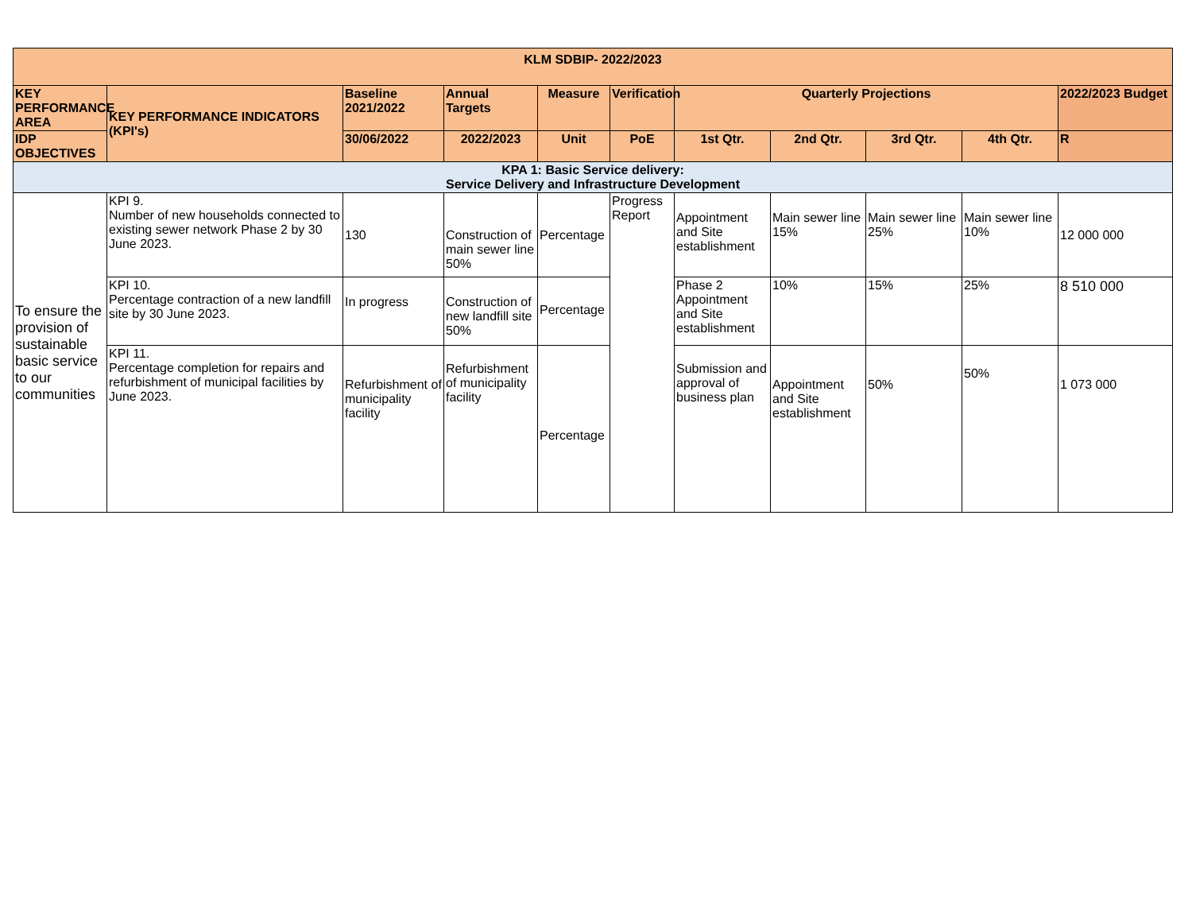| KLM SDBIP- 2022/2023 | | | | | | | | | | |
| --- | --- | --- | --- | --- | --- | --- | --- | --- | --- | --- |
| KEY PERFORMANCE AREA | KEY PERFORMANCE INDICATORS (KPI's) | Baseline 2021/2022 | Annual Targets | Measure | Verification | Quarterly Projections | | | | 2022/2023 Budget |
| IDP OBJECTIVES | | 30/06/2022 | 2022/2023 | Unit | PoE | 1st Qtr. | 2nd Qtr. | 3rd Qtr. | 4th Qtr. | R |
| KPA 1: Basic Service delivery: Service Delivery and Infrastructure Development | | | | | | | | | | |
| To ensure the provision of sustainable basic service to our communities | KPI 9. Number of new households connected to existing sewer network Phase 2 by 30 June 2023. | 130 | Construction of main sewer line 50% | Percentage | Progress Report | Appointment and Site establishment | Main sewer line 15% | Main sewer line 25% | Main sewer line 10% | 12 000 000 |
| | KPI 10. Percentage contraction of a new landfill site by 30 June 2023. | In progress | Construction of new landfill site 50% | Percentage | | Phase 2 Appointment and Site establishment | 10% | 15% | 25% | 8 510 000 |
| | KPI 11. Percentage completion for repairs and refurbishment of municipal facilities by June 2023. | Refurbishment of municipality facility | Refurbishment of municipality facility | Percentage | | Submission and approval of business plan | Appointment and Site establishment | 50% | 50% | 1 073 000 |